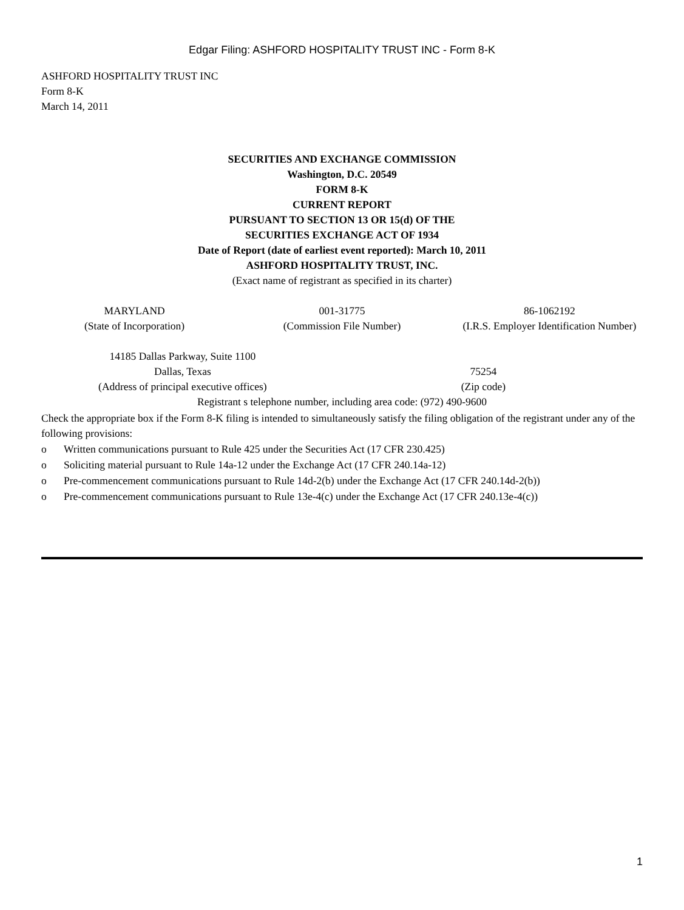Edgar Filing: ASHFORD HOSPITALITY TRUST INC - Form 8-K
ASHFORD HOSPITALITY TRUST INC
Form 8-K
March 14, 2011
SECURITIES AND EXCHANGE COMMISSION
Washington, D.C. 20549
FORM 8-K
CURRENT REPORT
PURSUANT TO SECTION 13 OR 15(d) OF THE
SECURITIES EXCHANGE ACT OF 1934
Date of Report (date of earliest event reported): March 10, 2011
ASHFORD HOSPITALITY TRUST, INC.
(Exact name of registrant as specified in its charter)
| MARYLAND (State of Incorporation) | 001-31775 (Commission File Number) | 86-1062192 (I.R.S. Employer Identification Number) |
| 14185 Dallas Parkway, Suite 1100 Dallas, Texas (Address of principal executive offices) | 75254 (Zip code) |
Registrant s telephone number, including area code: (972) 490-9600
Check the appropriate box if the Form 8-K filing is intended to simultaneously satisfy the filing obligation of the registrant under any of the following provisions:
o Written communications pursuant to Rule 425 under the Securities Act (17 CFR 230.425)
o Soliciting material pursuant to Rule 14a-12 under the Exchange Act (17 CFR 240.14a-12)
o Pre-commencement communications pursuant to Rule 14d-2(b) under the Exchange Act (17 CFR 240.14d-2(b))
o Pre-commencement communications pursuant to Rule 13e-4(c) under the Exchange Act (17 CFR 240.13e-4(c))
1